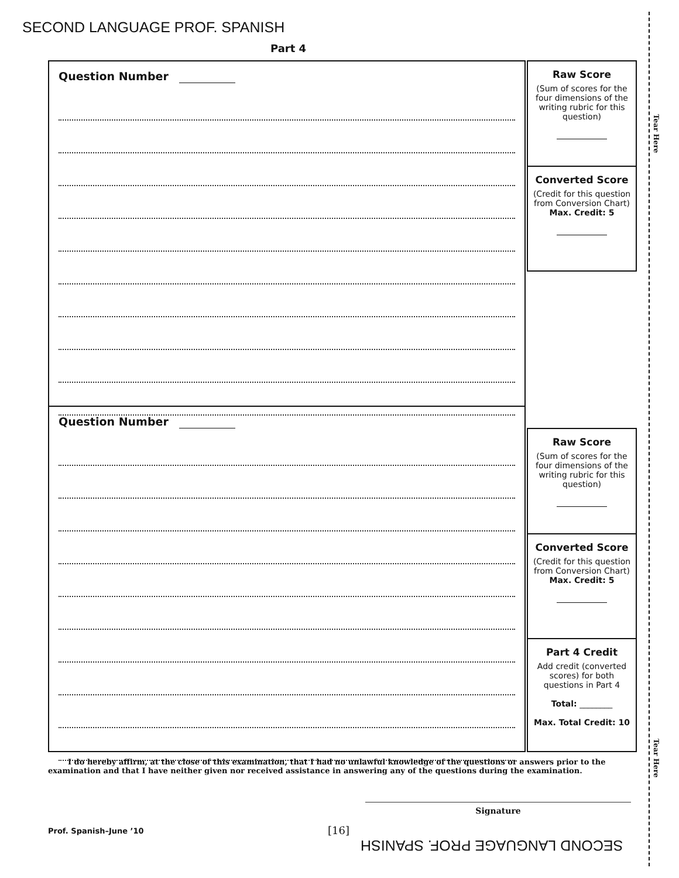SECOND LANGUAGE PROF. SPANISH
Part 4
Question Number
Question Number
Raw Score
(Sum of scores for the four dimensions of the writing rubric for this question)
Converted Score
(Credit for this question from Conversion Chart)
Max. Credit: 5
Raw Score
(Sum of scores for the four dimensions of the writing rubric for this question)
Converted Score
(Credit for this question from Conversion Chart)
Max. Credit: 5
Part 4 Credit
Add credit (converted scores) for both questions in Part 4
Total: ________
Max. Total Credit: 10
Tear Here
Tear Here
I do hereby affirm, at the close of this examination, that I had no unlawful knowledge of the questions or answers prior to the examination and that I have neither given nor received assistance in answering any of the questions during the examination.
Signature
Prof. Spanish–June ’10 [16]
SECOND LANGUAGE PROF. SPANISH